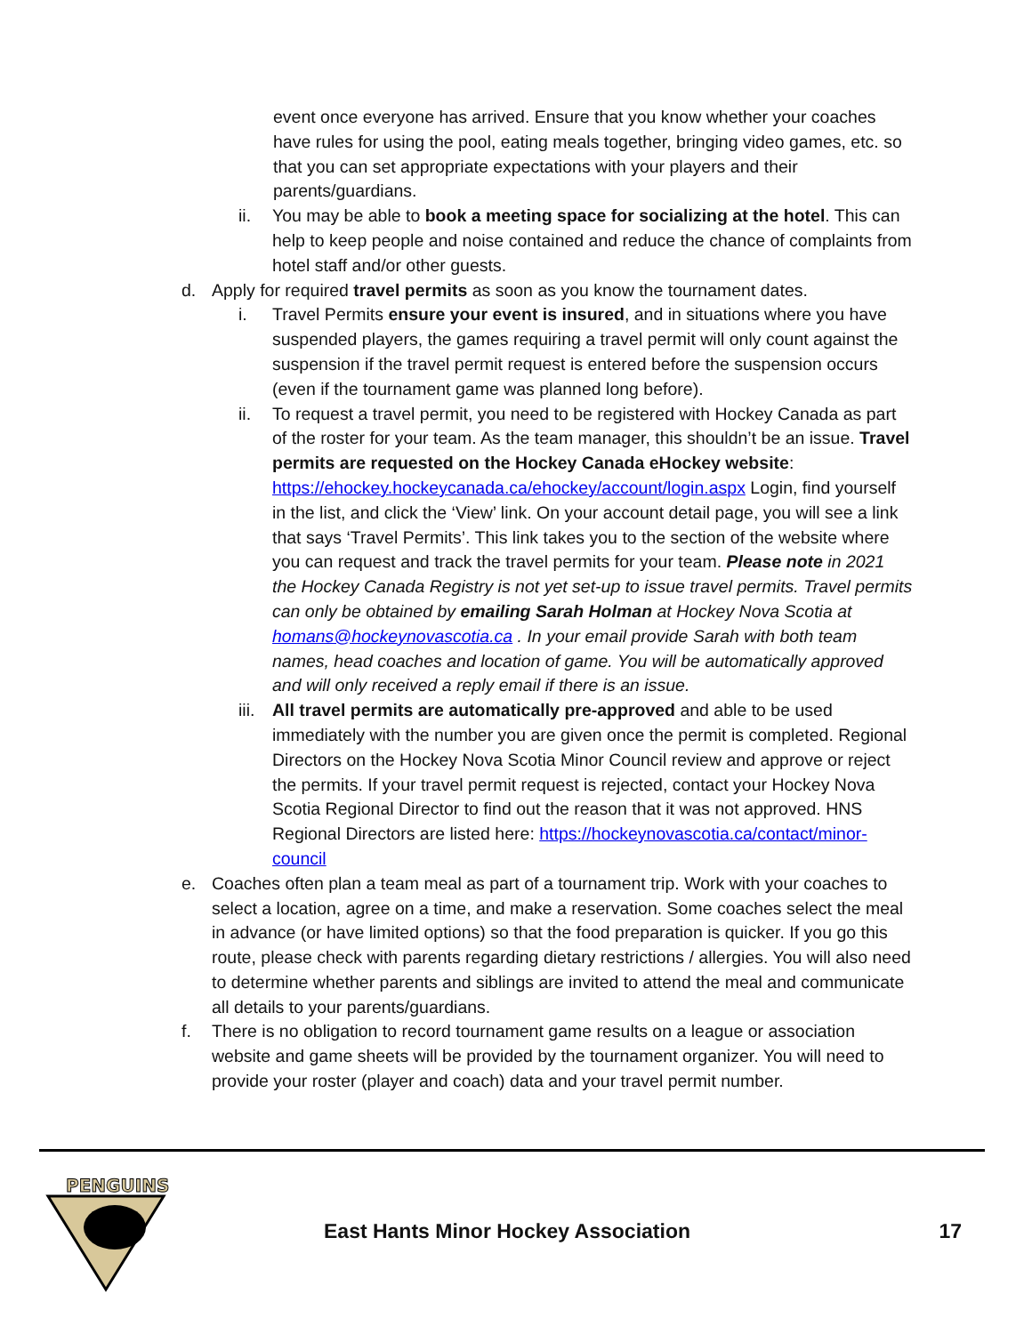event once everyone has arrived. Ensure that you know whether your coaches have rules for using the pool, eating meals together, bringing video games, etc. so that you can set appropriate expectations with your players and their parents/guardians.
ii. You may be able to book a meeting space for socializing at the hotel. This can help to keep people and noise contained and reduce the chance of complaints from hotel staff and/or other guests.
d. Apply for required travel permits as soon as you know the tournament dates.
i. Travel Permits ensure your event is insured, and in situations where you have suspended players, the games requiring a travel permit will only count against the suspension if the travel permit request is entered before the suspension occurs (even if the tournament game was planned long before).
ii. To request a travel permit, you need to be registered with Hockey Canada as part of the roster for your team. As the team manager, this shouldn’t be an issue. Travel permits are requested on the Hockey Canada eHockey website: https://ehockey.hockeycanada.ca/ehockey/account/login.aspx Login, find yourself in the list, and click the ‘View’ link. On your account detail page, you will see a link that says ‘Travel Permits’. This link takes you to the section of the website where you can request and track the travel permits for your team. Please note in 2021 the Hockey Canada Registry is not yet set-up to issue travel permits. Travel permits can only be obtained by emailing Sarah Holman at Hockey Nova Scotia at homans@hockeynovascotia.ca . In your email provide Sarah with both team names, head coaches and location of game. You will be automatically approved and will only received a reply email if there is an issue.
iii.
All travel permits are automatically pre-approved and able to be used immediately with the number you are given once the permit is completed. Regional Directors on the Hockey Nova Scotia Minor Council review and approve or reject the permits. If your travel permit request is rejected, contact your Hockey Nova Scotia Regional Director to find out the reason that it was not approved. HNS Regional Directors are listed here: https://hockeynovascotia.ca/contact/minor-council
e. Coaches often plan a team meal as part of a tournament trip. Work with your coaches to select a location, agree on a time, and make a reservation. Some coaches select the meal in advance (or have limited options) so that the food preparation is quicker. If you go this route, please check with parents regarding dietary restrictions / allergies. You will also need to determine whether parents and siblings are invited to attend the meal and communicate all details to your parents/guardians.
f. There is no obligation to record tournament game results on a league or association website and game sheets will be provided by the tournament organizer. You will need to provide your roster (player and coach) data and your travel permit number.
PENGUINS
East Hants Minor Hockey Association
17